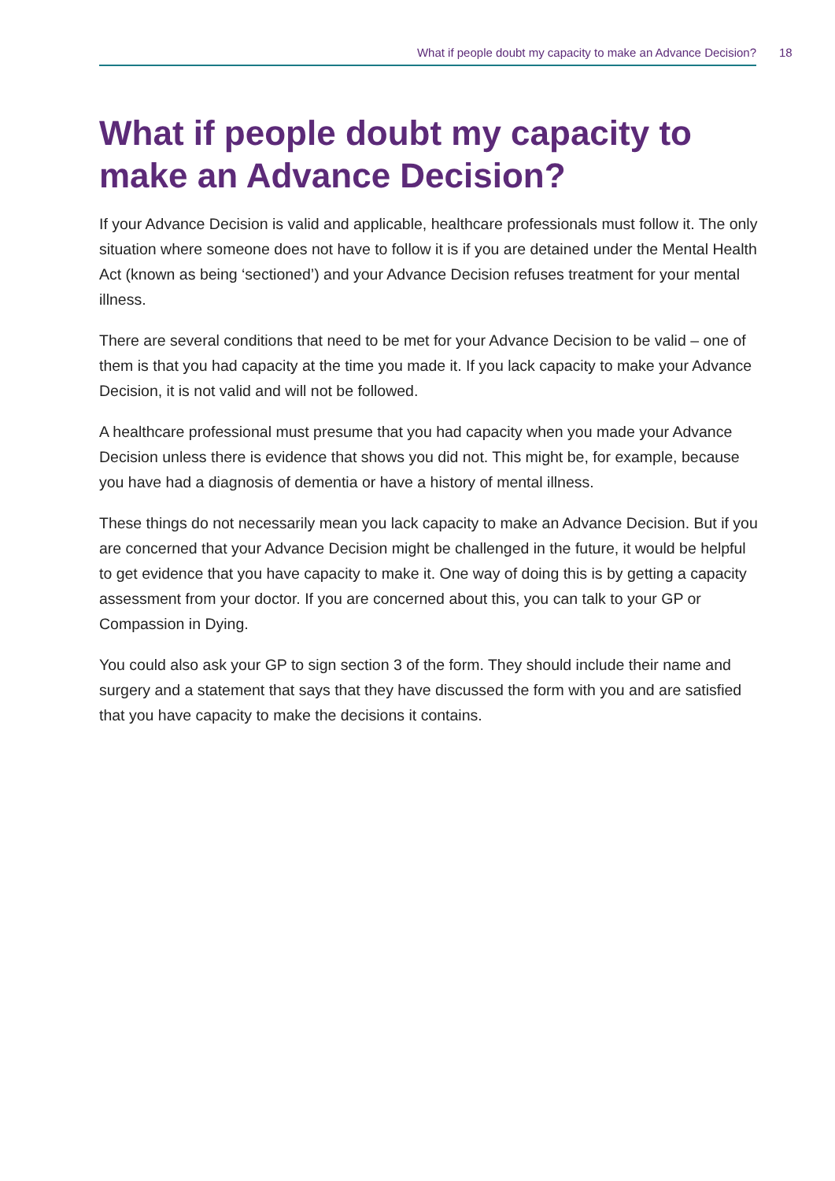What if people doubt my capacity to make an Advance Decision? 18
What if people doubt my capacity to make an Advance Decision?
If your Advance Decision is valid and applicable, healthcare professionals must follow it. The only situation where someone does not have to follow it is if you are detained under the Mental Health Act (known as being ‘sectioned’) and your Advance Decision refuses treatment for your mental illness.
There are several conditions that need to be met for your Advance Decision to be valid – one of them is that you had capacity at the time you made it. If you lack capacity to make your Advance Decision, it is not valid and will not be followed.
A healthcare professional must presume that you had capacity when you made your Advance Decision unless there is evidence that shows you did not. This might be, for example, because you have had a diagnosis of dementia or have a history of mental illness.
These things do not necessarily mean you lack capacity to make an Advance Decision. But if you are concerned that your Advance Decision might be challenged in the future, it would be helpful to get evidence that you have capacity to make it. One way of doing this is by getting a capacity assessment from your doctor. If you are concerned about this, you can talk to your GP or Compassion in Dying.
You could also ask your GP to sign section 3 of the form. They should include their name and surgery and a statement that says that they have discussed the form with you and are satisfied that you have capacity to make the decisions it contains.